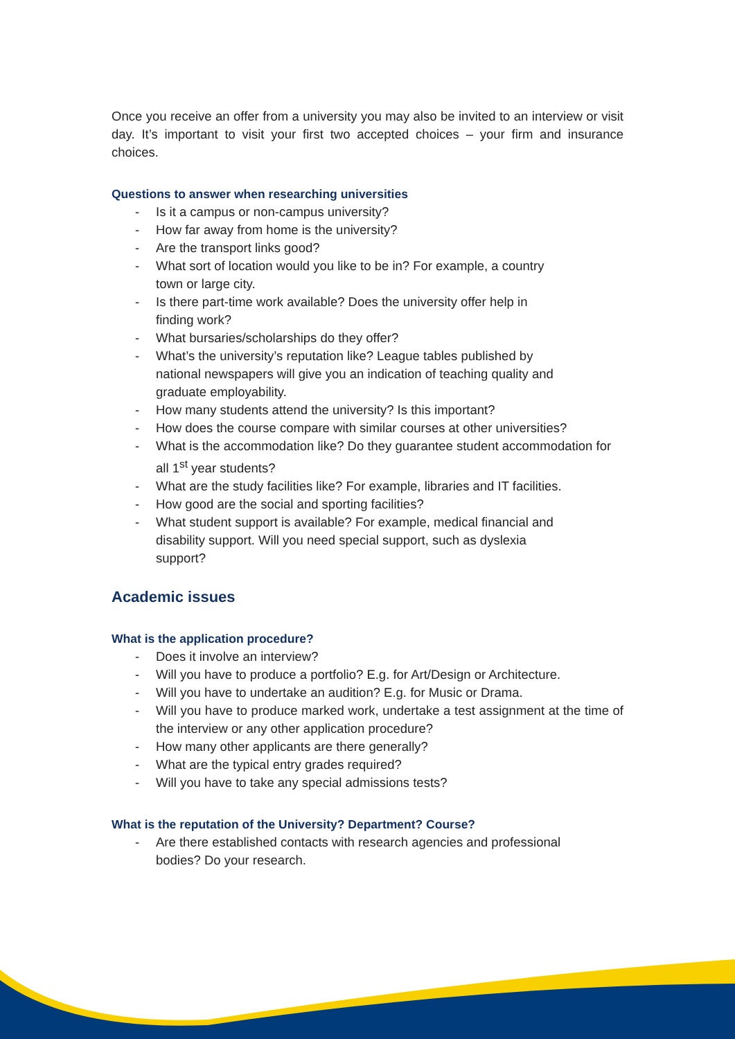Once you receive an offer from a university you may also be invited to an interview or visit day. It’s important to visit your first two accepted choices – your firm and insurance choices.
Questions to answer when researching universities
- Is it a campus or non-campus university?
- How far away from home is the university?
- Are the transport links good?
- What sort of location would you like to be in? For example, a country
town or large city.
- Is there part-time work available? Does the university offer help in
finding work?
- What bursaries/scholarships do they offer?
- What’s the university’s reputation like? League tables published by
national newspapers will give you an indication of teaching quality and
graduate employability.
- How many students attend the university? Is this important?
- How does the course compare with similar courses at other universities?
- What is the accommodation like? Do they guarantee student accommodation for all 1<sup>st</sup> year students?
- What are the study facilities like? For example, libraries and IT facilities.
- How good are the social and sporting facilities?
- What student support is available? For example, medical financial and
disability support. Will you need special support, such as dyslexia
support?
Academic issues
What is the application procedure?
- Does it involve an interview?
- Will you have to produce a portfolio? E.g. for Art/Design or Architecture.
- Will you have to undertake an audition? E.g. for Music or Drama.
- Will you have to produce marked work, undertake a test assignment at the time of the interview or any other application procedure?
- How many other applicants are there generally?
- What are the typical entry grades required?
- Will you have to take any special admissions tests?
What is the reputation of the University? Department? Course?
- Are there established contacts with research agencies and professional
bodies? Do your research.